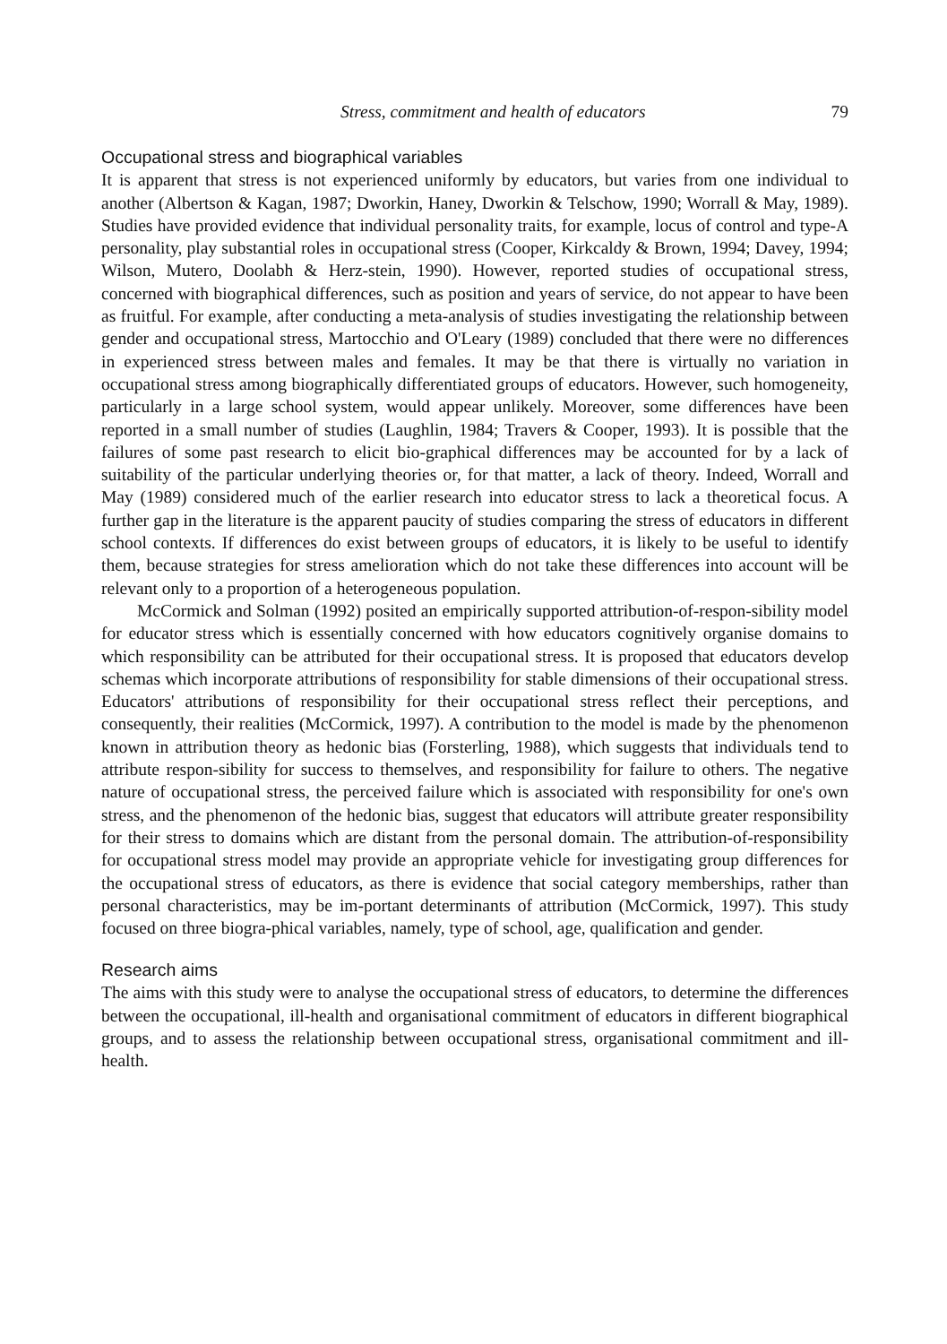Stress, commitment and health of educators 79
Occupational stress and biographical variables
It is apparent that stress is not experienced uniformly by educators, but varies from one individual to another (Albertson & Kagan, 1987; Dworkin, Haney, Dworkin & Telschow, 1990; Worrall & May, 1989). Studies have provided evidence that individual personality traits, for example, locus of control and type-A personality, play substantial roles in occupational stress (Cooper, Kirkcaldy & Brown, 1994; Davey, 1994; Wilson, Mutero, Doolabh & Herz-stein, 1990). However, reported studies of occupational stress, concerned with biographical differences, such as position and years of service, do not appear to have been as fruitful. For example, after conducting a meta-analysis of studies investigating the relationship between gender and occupational stress, Martocchio and O'Leary (1989) concluded that there were no differences in experienced stress between males and females. It may be that there is virtually no variation in occupational stress among biographically differentiated groups of educators. However, such homogeneity, particularly in a large school system, would appear unlikely. Moreover, some differences have been reported in a small number of studies (Laughlin, 1984; Travers & Cooper, 1993). It is possible that the failures of some past research to elicit bio-graphical differences may be accounted for by a lack of suitability of the particular underlying theories or, for that matter, a lack of theory. Indeed, Worrall and May (1989) considered much of the earlier research into educator stress to lack a theoretical focus. A further gap in the literature is the apparent paucity of studies comparing the stress of educators in different school contexts. If differences do exist between groups of educators, it is likely to be useful to identify them, because strategies for stress amelioration which do not take these differences into account will be relevant only to a proportion of a heterogeneous population.
McCormick and Solman (1992) posited an empirically supported attribution-of-respon-sibility model for educator stress which is essentially concerned with how educators cognitively organise domains to which responsibility can be attributed for their occupational stress. It is proposed that educators develop schemas which incorporate attributions of responsibility for stable dimensions of their occupational stress. Educators' attributions of responsibility for their occupational stress reflect their perceptions, and consequently, their realities (McCormick, 1997). A contribution to the model is made by the phenomenon known in attribution theory as hedonic bias (Forsterling, 1988), which suggests that individuals tend to attribute respon-sibility for success to themselves, and responsibility for failure to others. The negative nature of occupational stress, the perceived failure which is associated with responsibility for one's own stress, and the phenomenon of the hedonic bias, suggest that educators will attribute greater responsibility for their stress to domains which are distant from the personal domain. The attribution-of-responsibility for occupational stress model may provide an appropriate vehicle for investigating group differences for the occupational stress of educators, as there is evidence that social category memberships, rather than personal characteristics, may be im-portant determinants of attribution (McCormick, 1997). This study focused on three biogra-phical variables, namely, type of school, age, qualification and gender.
Research aims
The aims with this study were to analyse the occupational stress of educators, to determine the differences between the occupational, ill-health and organisational commitment of educators in different biographical groups, and to assess the relationship between occupational stress, organisational commitment and ill-health.